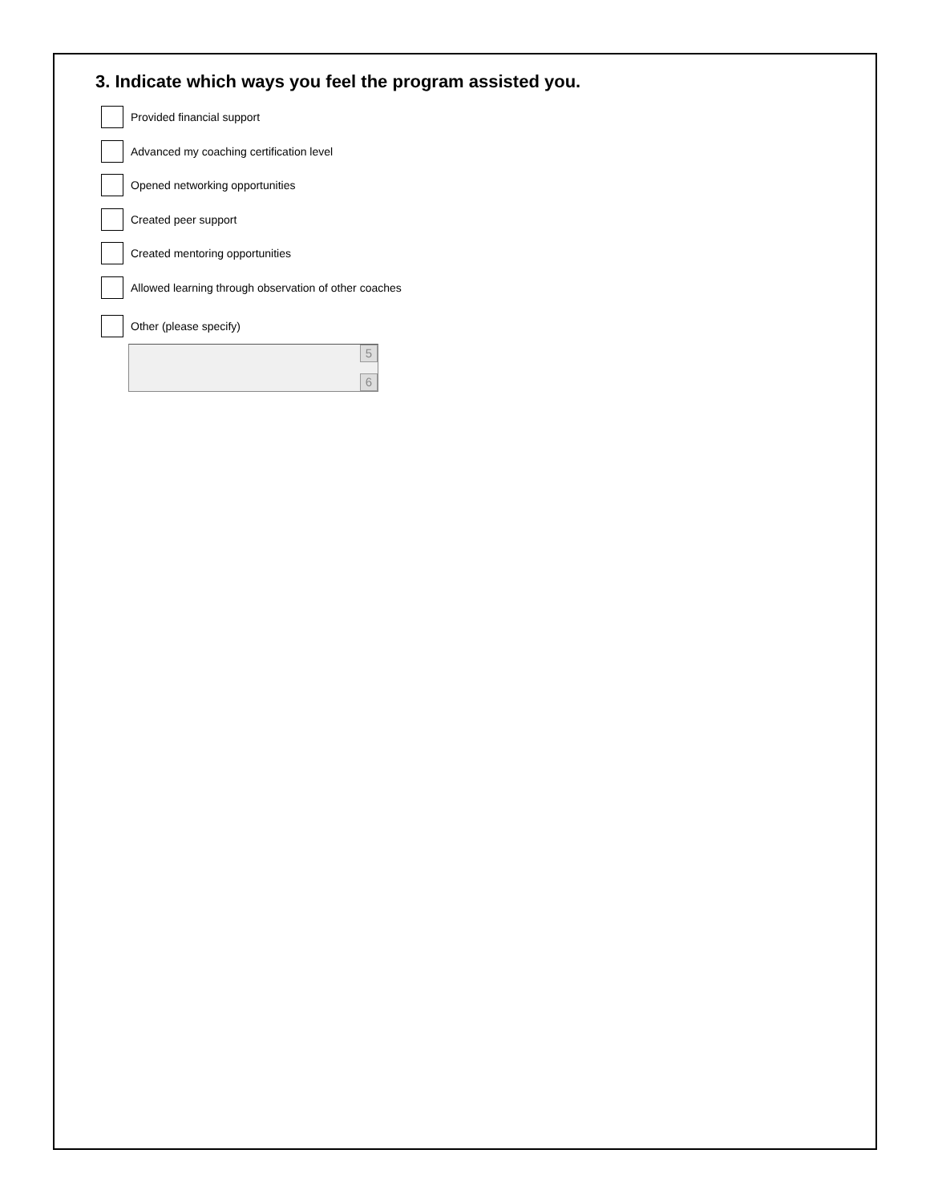3. Indicate which ways you feel the program assisted you.
Provided financial support
Advanced my coaching certification level
Opened networking opportunities
Created peer support
Created mentoring opportunities
Allowed learning through observation of other coaches
Other (please specify)
5
6